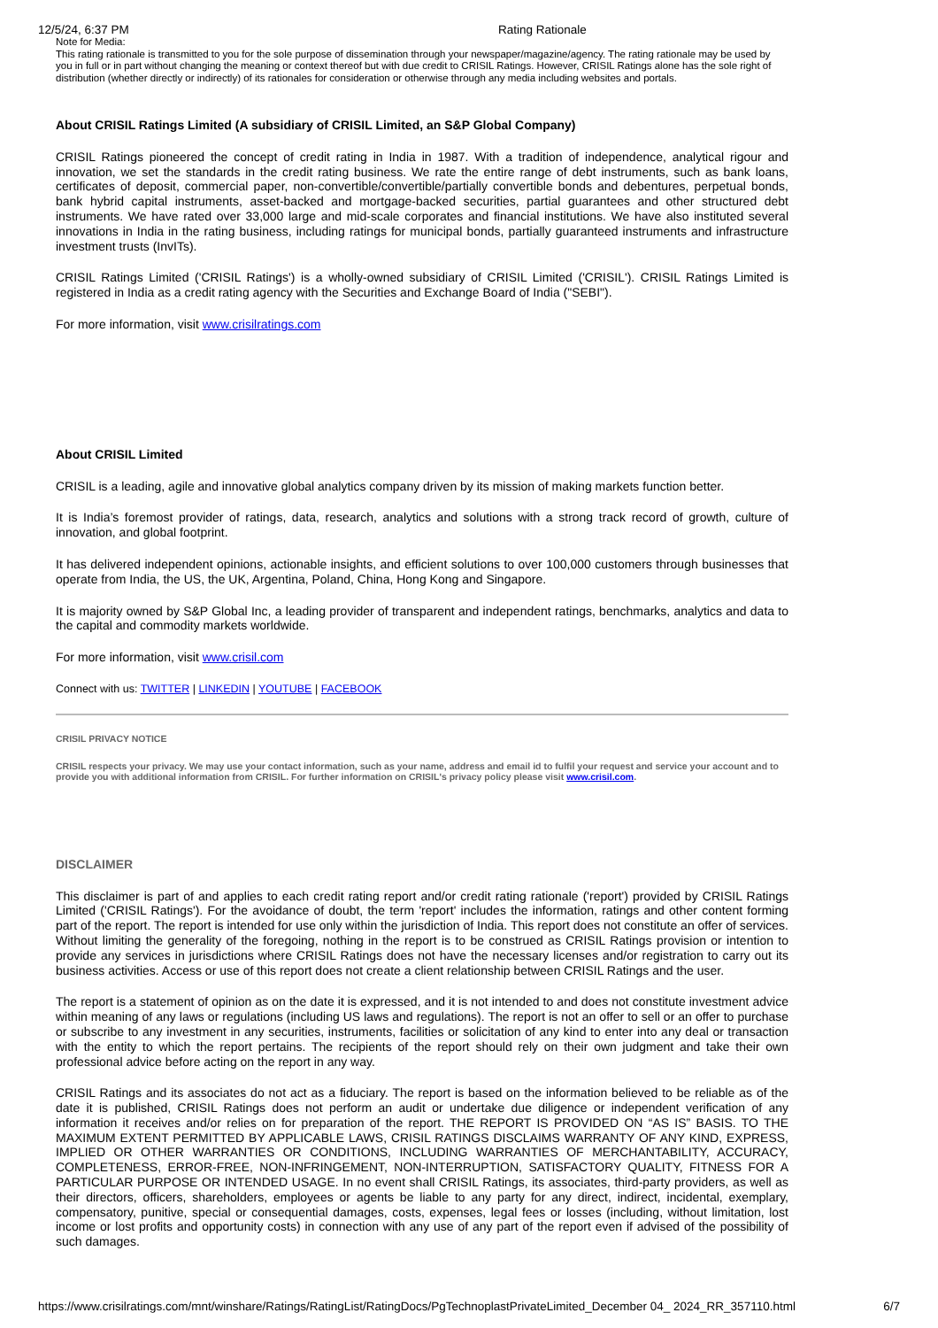12/5/24, 6:37 PM Rating Rationale
Note for Media:
This rating rationale is transmitted to you for the sole purpose of dissemination through your newspaper/magazine/agency. The rating rationale may be used by you in full or in part without changing the meaning or context thereof but with due credit to CRISIL Ratings. However, CRISIL Ratings alone has the sole right of distribution (whether directly or indirectly) of its rationales for consideration or otherwise through any media including websites and portals.
About CRISIL Ratings Limited (A subsidiary of CRISIL Limited, an S&P Global Company)
CRISIL Ratings pioneered the concept of credit rating in India in 1987. With a tradition of independence, analytical rigour and innovation, we set the standards in the credit rating business. We rate the entire range of debt instruments, such as bank loans, certificates of deposit, commercial paper, non-convertible/convertible/partially convertible bonds and debentures, perpetual bonds, bank hybrid capital instruments, asset-backed and mortgage-backed securities, partial guarantees and other structured debt instruments. We have rated over 33,000 large and mid-scale corporates and financial institutions. We have also instituted several innovations in India in the rating business, including ratings for municipal bonds, partially guaranteed instruments and infrastructure investment trusts (InvITs).
CRISIL Ratings Limited ('CRISIL Ratings') is a wholly-owned subsidiary of CRISIL Limited ('CRISIL'). CRISIL Ratings Limited is registered in India as a credit rating agency with the Securities and Exchange Board of India ("SEBI").
For more information, visit www.crisilratings.com
About CRISIL Limited
CRISIL is a leading, agile and innovative global analytics company driven by its mission of making markets function better.
It is India’s foremost provider of ratings, data, research, analytics and solutions with a strong track record of growth, culture of innovation, and global footprint.
It has delivered independent opinions, actionable insights, and efficient solutions to over 100,000 customers through businesses that operate from India, the US, the UK, Argentina, Poland, China, Hong Kong and Singapore.
It is majority owned by S&P Global Inc, a leading provider of transparent and independent ratings, benchmarks, analytics and data to the capital and commodity markets worldwide.
For more information, visit www.crisil.com
Connect with us: TWITTER | LINKEDIN | YOUTUBE | FACEBOOK
CRISIL PRIVACY NOTICE
CRISIL respects your privacy. We may use your contact information, such as your name, address and email id to fulfil your request and service your account and to provide you with additional information from CRISIL. For further information on CRISIL's privacy policy please visit www.crisil.com.
DISCLAIMER
This disclaimer is part of and applies to each credit rating report and/or credit rating rationale ('report') provided by CRISIL Ratings Limited ('CRISIL Ratings'). For the avoidance of doubt, the term 'report' includes the information, ratings and other content forming part of the report. The report is intended for use only within the jurisdiction of India. This report does not constitute an offer of services. Without limiting the generality of the foregoing, nothing in the report is to be construed as CRISIL Ratings provision or intention to provide any services in jurisdictions where CRISIL Ratings does not have the necessary licenses and/or registration to carry out its business activities. Access or use of this report does not create a client relationship between CRISIL Ratings and the user.
The report is a statement of opinion as on the date it is expressed, and it is not intended to and does not constitute investment advice within meaning of any laws or regulations (including US laws and regulations). The report is not an offer to sell or an offer to purchase or subscribe to any investment in any securities, instruments, facilities or solicitation of any kind to enter into any deal or transaction with the entity to which the report pertains. The recipients of the report should rely on their own judgment and take their own professional advice before acting on the report in any way.
CRISIL Ratings and its associates do not act as a fiduciary. The report is based on the information believed to be reliable as of the date it is published, CRISIL Ratings does not perform an audit or undertake due diligence or independent verification of any information it receives and/or relies on for preparation of the report. THE REPORT IS PROVIDED ON “AS IS” BASIS. TO THE MAXIMUM EXTENT PERMITTED BY APPLICABLE LAWS, CRISIL RATINGS DISCLAIMS WARRANTY OF ANY KIND, EXPRESS, IMPLIED OR OTHER WARRANTIES OR CONDITIONS, INCLUDING WARRANTIES OF MERCHANTABILITY, ACCURACY, COMPLETENESS, ERROR-FREE, NON-INFRINGEMENT, NON-INTERRUPTION, SATISFACTORY QUALITY, FITNESS FOR A PARTICULAR PURPOSE OR INTENDED USAGE. In no event shall CRISIL Ratings, its associates, third-party providers, as well as their directors, officers, shareholders, employees or agents be liable to any party for any direct, indirect, incidental, exemplary, compensatory, punitive, special or consequential damages, costs, expenses, legal fees or losses (including, without limitation, lost income or lost profits and opportunity costs) in connection with any use of any part of the report even if advised of the possibility of such damages.
https://www.crisilratings.com/mnt/winshare/Ratings/RatingList/RatingDocs/PgTechnoplastPrivateLimited_December 04_ 2024_RR_357110.html 6/7